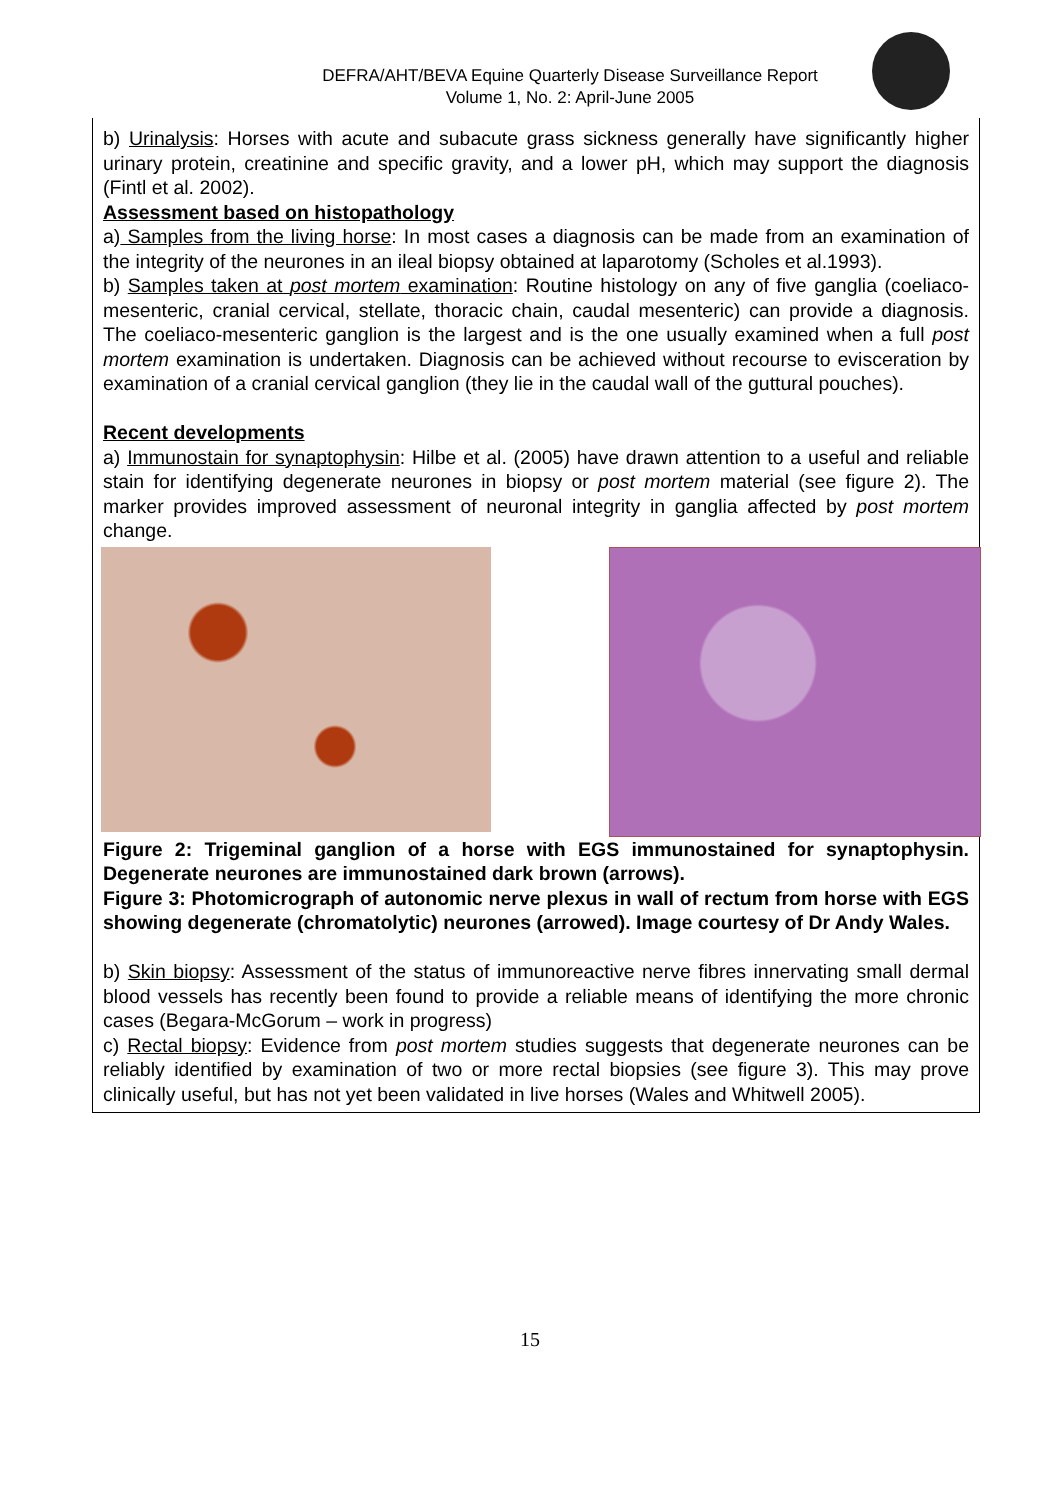DEFRA/AHT/BEVA Equine Quarterly Disease Surveillance Report
Volume 1, No. 2: April-June 2005
b) Urinalysis: Horses with acute and subacute grass sickness generally have significantly higher urinary protein, creatinine and specific gravity, and a lower pH, which may support the diagnosis (Fintl et al. 2002).
Assessment based on histopathology
a) Samples from the living horse: In most cases a diagnosis can be made from an examination of the integrity of the neurones in an ileal biopsy obtained at laparotomy (Scholes et al.1993).
b) Samples taken at post mortem examination: Routine histology on any of five ganglia (coeliaco-mesenteric, cranial cervical, stellate, thoracic chain, caudal mesenteric) can provide a diagnosis. The coeliaco-mesenteric ganglion is the largest and is the one usually examined when a full post mortem examination is undertaken. Diagnosis can be achieved without recourse to evisceration by examination of a cranial cervical ganglion (they lie in the caudal wall of the guttural pouches).
Recent developments
a) Immunostain for synaptophysin: Hilbe et al. (2005) have drawn attention to a useful and reliable stain for identifying degenerate neurones in biopsy or post mortem material (see figure 2). The marker provides improved assessment of neuronal integrity in ganglia affected by post mortem change.
Figure 2: Trigeminal ganglion of a horse with EGS immunostained for synaptophysin. Degenerate neurones are immunostained dark brown (arrows).
Figure 3: Photomicrograph of autonomic nerve plexus in wall of rectum from horse with EGS showing degenerate (chromatolytic) neurones (arrowed). Image courtesy of Dr Andy Wales.
b) Skin biopsy: Assessment of the status of immunoreactive nerve fibres innervating small dermal blood vessels has recently been found to provide a reliable means of identifying the more chronic cases (Begara-McGorum – work in progress)
c) Rectal biopsy: Evidence from post mortem studies suggests that degenerate neurones can be reliably identified by examination of two or more rectal biopsies (see figure 3). This may prove clinically useful, but has not yet been validated in live horses (Wales and Whitwell 2005).
15